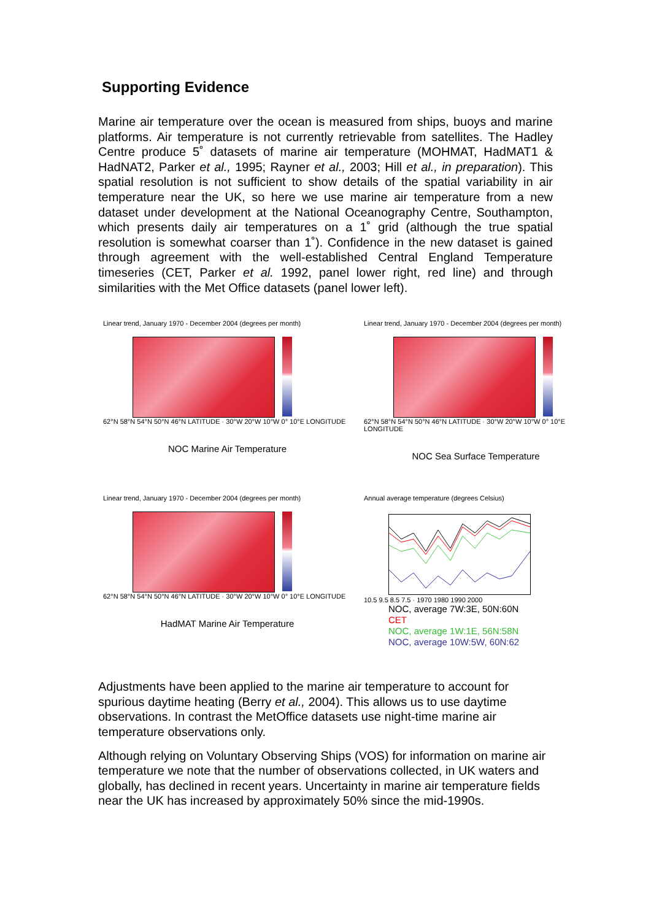Supporting Evidence
Marine air temperature over the ocean is measured from ships, buoys and marine platforms. Air temperature is not currently retrievable from satellites. The Hadley Centre produce 5˚ datasets of marine air temperature (MOHMAT, HadMAT1 & HadNAT2, Parker et al., 1995; Rayner et al., 2003; Hill et al., in preparation). This spatial resolution is not sufficient to show details of the spatial variability in air temperature near the UK, so here we use marine air temperature from a new dataset under development at the National Oceanography Centre, Southampton, which presents daily air temperatures on a 1˚ grid (although the true spatial resolution is somewhat coarser than 1˚). Confidence in the new dataset is gained through agreement with the well-established Central England Temperature timeseries (CET, Parker et al. 1992, panel lower right, red line) and through similarities with the Met Office datasets (panel lower left).
Linear trend, January 1970 - December 2004 (degrees per month)
62°N 58°N 54°N 50°N 46°N LATITUDE · 30°W 20°W 10°W 0° 10°E LONGITUDE
NOC Marine Air Temperature
Linear trend, January 1970 - December 2004 (degrees per month)
62°N 58°N 54°N 50°N 46°N LATITUDE · 30°W 20°W 10°W 0° 10°E LONGITUDE
NOC Sea Surface Temperature
Linear trend, January 1970 - December 2004 (degrees per month)
62°N 58°N 54°N 50°N 46°N LATITUDE · 30°W 20°W 10°W 0° 10°E LONGITUDE
HadMAT Marine Air Temperature
Annual average temperature (degrees Celsius)
10.5 9.5 8.5 7.5 · 1970 1980 1990 2000
NOC, average 7W:3E, 50N:60N
CET
NOC, average 1W:1E, 56N:58N
NOC, average 10W:5W, 60N:62
Adjustments have been applied to the marine air temperature to account for spurious daytime heating (Berry et al., 2004). This allows us to use daytime observations. In contrast the MetOffice datasets use night-time marine air temperature observations only.
Although relying on Voluntary Observing Ships (VOS) for information on marine air temperature we note that the number of observations collected, in UK waters and globally, has declined in recent years. Uncertainty in marine air temperature fields near the UK has increased by approximately 50% since the mid-1990s.